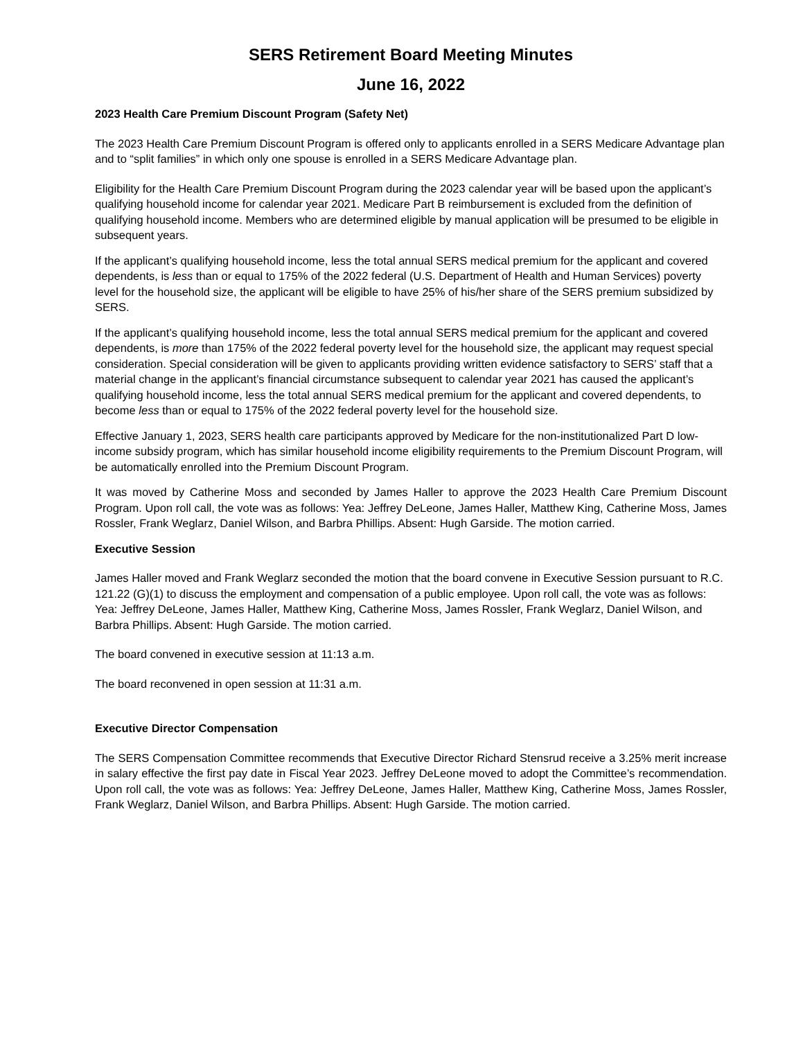SERS Retirement Board Meeting Minutes
June 16, 2022
2023 Health Care Premium Discount Program (Safety Net)
The 2023 Health Care Premium Discount Program is offered only to applicants enrolled in a SERS Medicare Advantage plan and to “split families” in which only one spouse is enrolled in a SERS Medicare Advantage plan.
Eligibility for the Health Care Premium Discount Program during the 2023 calendar year will be based upon the applicant’s qualifying household income for calendar year 2021. Medicare Part B reimbursement is excluded from the definition of qualifying household income. Members who are determined eligible by manual application will be presumed to be eligible in subsequent years.
If the applicant’s qualifying household income, less the total annual SERS medical premium for the applicant and covered dependents, is less than or equal to 175% of the 2022 federal (U.S. Department of Health and Human Services) poverty level for the household size, the applicant will be eligible to have 25% of his/her share of the SERS premium subsidized by SERS.
If the applicant’s qualifying household income, less the total annual SERS medical premium for the applicant and covered dependents, is more than 175% of the 2022 federal poverty level for the household size, the applicant may request special consideration. Special consideration will be given to applicants providing written evidence satisfactory to SERS’ staff that a material change in the applicant’s financial circumstance subsequent to calendar year 2021 has caused the applicant’s qualifying household income, less the total annual SERS medical premium for the applicant and covered dependents, to become less than or equal to 175% of the 2022 federal poverty level for the household size.
Effective January 1, 2023, SERS health care participants approved by Medicare for the non-institutionalized Part D low-income subsidy program, which has similar household income eligibility requirements to the Premium Discount Program, will be automatically enrolled into the Premium Discount Program.
It was moved by Catherine Moss and seconded by James Haller to approve the 2023 Health Care Premium Discount Program. Upon roll call, the vote was as follows: Yea: Jeffrey DeLeone, James Haller, Matthew King, Catherine Moss, James Rossler, Frank Weglarz, Daniel Wilson, and Barbra Phillips. Absent: Hugh Garside. The motion carried.
Executive Session
James Haller moved and Frank Weglarz seconded the motion that the board convene in Executive Session pursuant to R.C. 121.22 (G)(1) to discuss the employment and compensation of a public employee. Upon roll call, the vote was as follows: Yea: Jeffrey DeLeone, James Haller, Matthew King, Catherine Moss, James Rossler, Frank Weglarz, Daniel Wilson, and Barbra Phillips. Absent: Hugh Garside. The motion carried.
The board convened in executive session at 11:13 a.m.
The board reconvened in open session at 11:31 a.m.
Executive Director Compensation
The SERS Compensation Committee recommends that Executive Director Richard Stensrud receive a 3.25% merit increase in salary effective the first pay date in Fiscal Year 2023. Jeffrey DeLeone moved to adopt the Committee’s recommendation. Upon roll call, the vote was as follows: Yea: Jeffrey DeLeone, James Haller, Matthew King, Catherine Moss, James Rossler, Frank Weglarz, Daniel Wilson, and Barbra Phillips. Absent: Hugh Garside. The motion carried.